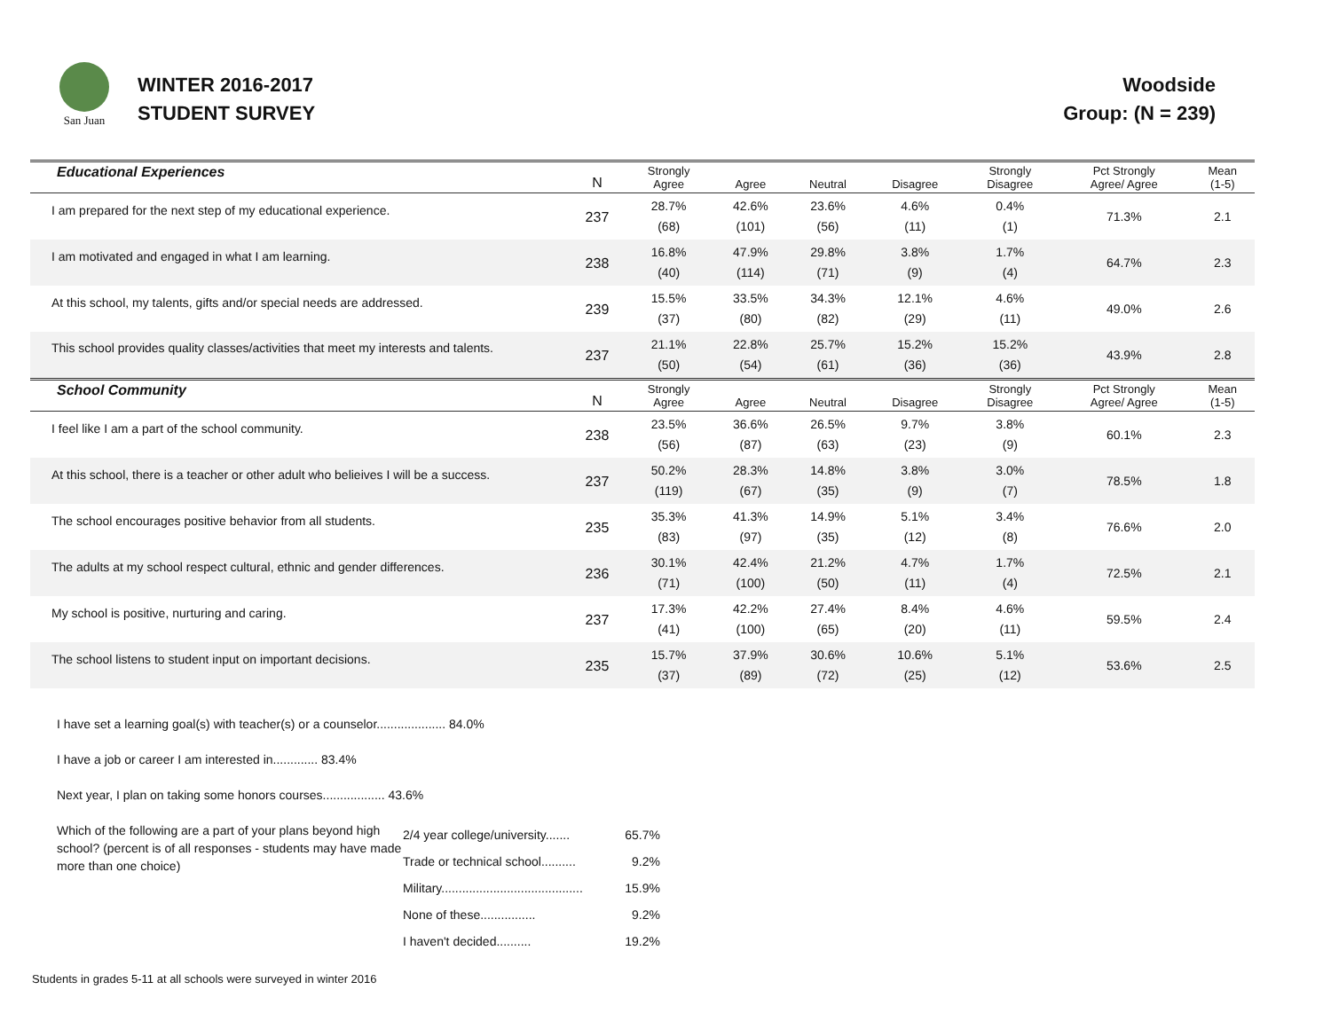San Juan
WINTER 2016-2017
STUDENT SURVEY
Woodside
Group: (N = 239)
| Educational Experiences | N | Strongly Agree | Agree | Neutral | Disagree | Strongly Disagree | Pct Strongly Agree/ Agree | Mean (1-5) |
| --- | --- | --- | --- | --- | --- | --- | --- | --- |
| I am prepared for the next step of my educational experience. | 237 | 28.7% (68) | 42.6% (101) | 23.6% (56) | 4.6% (11) | 0.4% (1) | 71.3% | 2.1 |
| I am motivated and engaged in what I am learning. | 238 | 16.8% (40) | 47.9% (114) | 29.8% (71) | 3.8% (9) | 1.7% (4) | 64.7% | 2.3 |
| At this school, my talents, gifts and/or special needs are addressed. | 239 | 15.5% (37) | 33.5% (80) | 34.3% (82) | 12.1% (29) | 4.6% (11) | 49.0% | 2.6 |
| This school provides quality classes/activities that meet my interests and talents. | 237 | 21.1% (50) | 22.8% (54) | 25.7% (61) | 15.2% (36) | 15.2% (36) | 43.9% | 2.8 |
| School Community | N | Strongly Agree | Agree | Neutral | Disagree | Strongly Disagree | Pct Strongly Agree/ Agree | Mean (1-5) |
| I feel like I am a part of the school community. | 238 | 23.5% (56) | 36.6% (87) | 26.5% (63) | 9.7% (23) | 3.8% (9) | 60.1% | 2.3 |
| At this school, there is a teacher or other adult who belieives I will be a success. | 237 | 50.2% (119) | 28.3% (67) | 14.8% (35) | 3.8% (9) | 3.0% (7) | 78.5% | 1.8 |
| The school encourages positive behavior from all students. | 235 | 35.3% (83) | 41.3% (97) | 14.9% (35) | 5.1% (12) | 3.4% (8) | 76.6% | 2.0 |
| The adults at my school respect cultural, ethnic and gender differences. | 236 | 30.1% (71) | 42.4% (100) | 21.2% (50) | 4.7% (11) | 1.7% (4) | 72.5% | 2.1 |
| My school is positive, nurturing and caring. | 237 | 17.3% (41) | 42.2% (100) | 27.4% (65) | 8.4% (20) | 4.6% (11) | 59.5% | 2.4 |
| The school listens to student input on important decisions. | 235 | 15.7% (37) | 37.9% (89) | 30.6% (72) | 10.6% (25) | 5.1% (12) | 53.6% | 2.5 |
I have set a learning goal(s) with teacher(s) or a counselor.................... 84.0%
I have a job or career I am interested in............. 83.4%
Next year, I plan on taking some honors courses.................. 43.6%
Which of the following are a part of your plans beyond high school? (percent is of all responses - students may have made more than one choice)
| 2/4 year college/university....... | 65.7% |
| Trade or technical school.......... | 9.2% |
| Military......................................... | 15.9% |
| None of these................ | 9.2% |
| I haven't decided.......... | 19.2% |
Students in grades 5-11 at all schools were surveyed in winter 2016